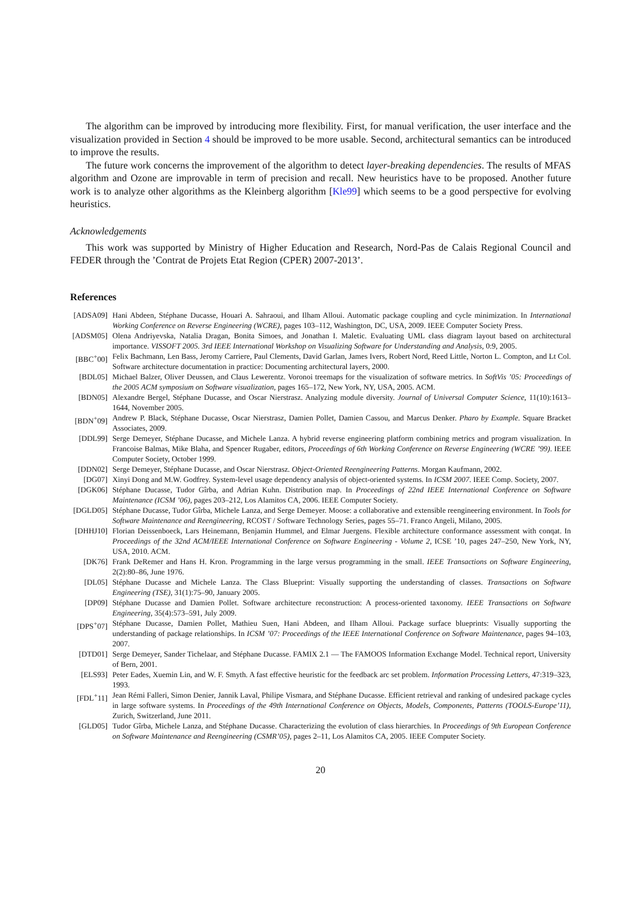The algorithm can be improved by introducing more flexibility. First, for manual verification, the user interface and the visualization provided in Section 4 should be improved to be more usable. Second, architectural semantics can be introduced to improve the results.
The future work concerns the improvement of the algorithm to detect layer-breaking dependencies. The results of MFAS algorithm and Ozone are improvable in term of precision and recall. New heuristics have to be proposed. Another future work is to analyze other algorithms as the Kleinberg algorithm [Kle99] which seems to be a good perspective for evolving heuristics.
Acknowledgements
This work was supported by Ministry of Higher Education and Research, Nord-Pas de Calais Regional Council and FEDER through the ’Contrat de Projets Etat Region (CPER) 2007-2013’.
References
| [ADSA09] | Hani Abdeen, Stéphane Ducasse, Houari A. Sahraoui, and Ilham Alloui. Automatic package coupling and cycle minimization. In International Working Conference on Reverse Engineering (WCRE) , pages 103–112, Washington, DC, USA, 2009. IEEE Computer Society Press. |
| [ADSM05] | Olena Andriyevska, Natalia Dragan, Bonita Simoes, and Jonathan I. Maletic. Evaluating UML class diagram layout based on architectural importance. VISSOFT 2005. 3rd IEEE International Workshop on Visualizing Software for Understanding and Analysis , 0:9, 2005. |
| [BBC<sup>+</sup>00] | Felix Bachmann, Len Bass, Jeromy Carriere, Paul Clements, David Garlan, James Ivers, Robert Nord, Reed Little, Norton L. Compton, and Lt Col. Software architecture documentation in practice: Documenting architectural layers, 2000. |
| [BDL05] | Michael Balzer, Oliver Deussen, and Claus Lewerentz. Voronoi treemaps for the visualization of software metrics. In SoftVis ’05: Proceedings of the 2005 ACM symposium on Software visualization , pages 165–172, New York, NY, USA, 2005. ACM. |
| [BDN05] | Alexandre Bergel, Stéphane Ducasse, and Oscar Nierstrasz. Analyzing module diversity. Journal of Universal Computer Science , 11(10):1613–1644, November 2005. |
| [BDN<sup>+</sup>09] | Andrew P. Black, Stéphane Ducasse, Oscar Nierstrasz, Damien Pollet, Damien Cassou, and Marcus Denker. Pharo by Example . Square Bracket Associates, 2009. |
| [DDL99] | Serge Demeyer, Stéphane Ducasse, and Michele Lanza. A hybrid reverse engineering platform combining metrics and program visualization. In Francoise Balmas, Mike Blaha, and Spencer Rugaber, editors, Proceedings of 6th Working Conference on Reverse Engineering (WCRE ’99) . IEEE Computer Society, October 1999. |
| [DDN02] | Serge Demeyer, Stéphane Ducasse, and Oscar Nierstrasz. Object-Oriented Reengineering Patterns . Morgan Kaufmann, 2002. |
| [DG07] | Xinyi Dong and M.W. Godfrey. System-level usage dependency analysis of object-oriented systems. In ICSM 2007 . IEEE Comp. Society, 2007. |
| [DGK06] | Stéphane Ducasse, Tudor Gîrba, and Adrian Kuhn. Distribution map. In Proceedings of 22nd IEEE International Conference on Software Maintenance (ICSM ’06) , pages 203–212, Los Alamitos CA, 2006. IEEE Computer Society. |
| [DGLD05] | Stéphane Ducasse, Tudor Gîrba, Michele Lanza, and Serge Demeyer. Moose: a collaborative and extensible reengineering environment. In Tools for Software Maintenance and Reengineering , RCOST / Software Technology Series, pages 55–71. Franco Angeli, Milano, 2005. |
| [DHHJ10] | Florian Deissenboeck, Lars Heinemann, Benjamin Hummel, and Elmar Juergens. Flexible architecture conformance assessment with conqat. In Proceedings of the 32nd ACM/IEEE International Conference on Software Engineering - Volume 2 , ICSE ’10, pages 247–250, New York, NY, USA, 2010. ACM. |
| [DK76] | Frank DeRemer and Hans H. Kron. Programming in the large versus programming in the small. IEEE Transactions on Software Engineering , 2(2):80–86, June 1976. |
| [DL05] | Stéphane Ducasse and Michele Lanza. The Class Blueprint: Visually supporting the understanding of classes. Transactions on Software Engineering (TSE) , 31(1):75–90, January 2005. |
| [DP09] | Stéphane Ducasse and Damien Pollet. Software architecture reconstruction: A process-oriented taxonomy. IEEE Transactions on Software Engineering , 35(4):573–591, July 2009. |
| [DPS<sup>+</sup>07] | Stéphane Ducasse, Damien Pollet, Mathieu Suen, Hani Abdeen, and Ilham Alloui. Package surface blueprints: Visually supporting the understanding of package relationships. In ICSM ’07: Proceedings of the IEEE International Conference on Software Maintenance , pages 94–103, 2007. |
| [DTD01] | Serge Demeyer, Sander Tichelaar, and Stéphane Ducasse. FAMIX 2.1 — The FAMOOS Information Exchange Model. Technical report, University of Bern, 2001. |
| [ELS93] | Peter Eades, Xuemin Lin, and W. F. Smyth. A fast effective heuristic for the feedback arc set problem. Information Processing Letters , 47:319–323, 1993. |
| [FDL<sup>+</sup>11] | Jean Rémi Falleri, Simon Denier, Jannik Laval, Philipe Vismara, and Stéphane Ducasse. Efficient retrieval and ranking of undesired package cycles in large software systems. In Proceedings of the 49th International Conference on Objects, Models, Components, Patterns (TOOLS-Europe’11) , Zurich, Switzerland, June 2011. |
| [GLD05] | Tudor Gîrba, Michele Lanza, and Stéphane Ducasse. Characterizing the evolution of class hierarchies. In Proceedings of 9th European Conference on Software Maintenance and Reengineering (CSMR’05) , pages 2–11, Los Alamitos CA, 2005. IEEE Computer Society. |
20